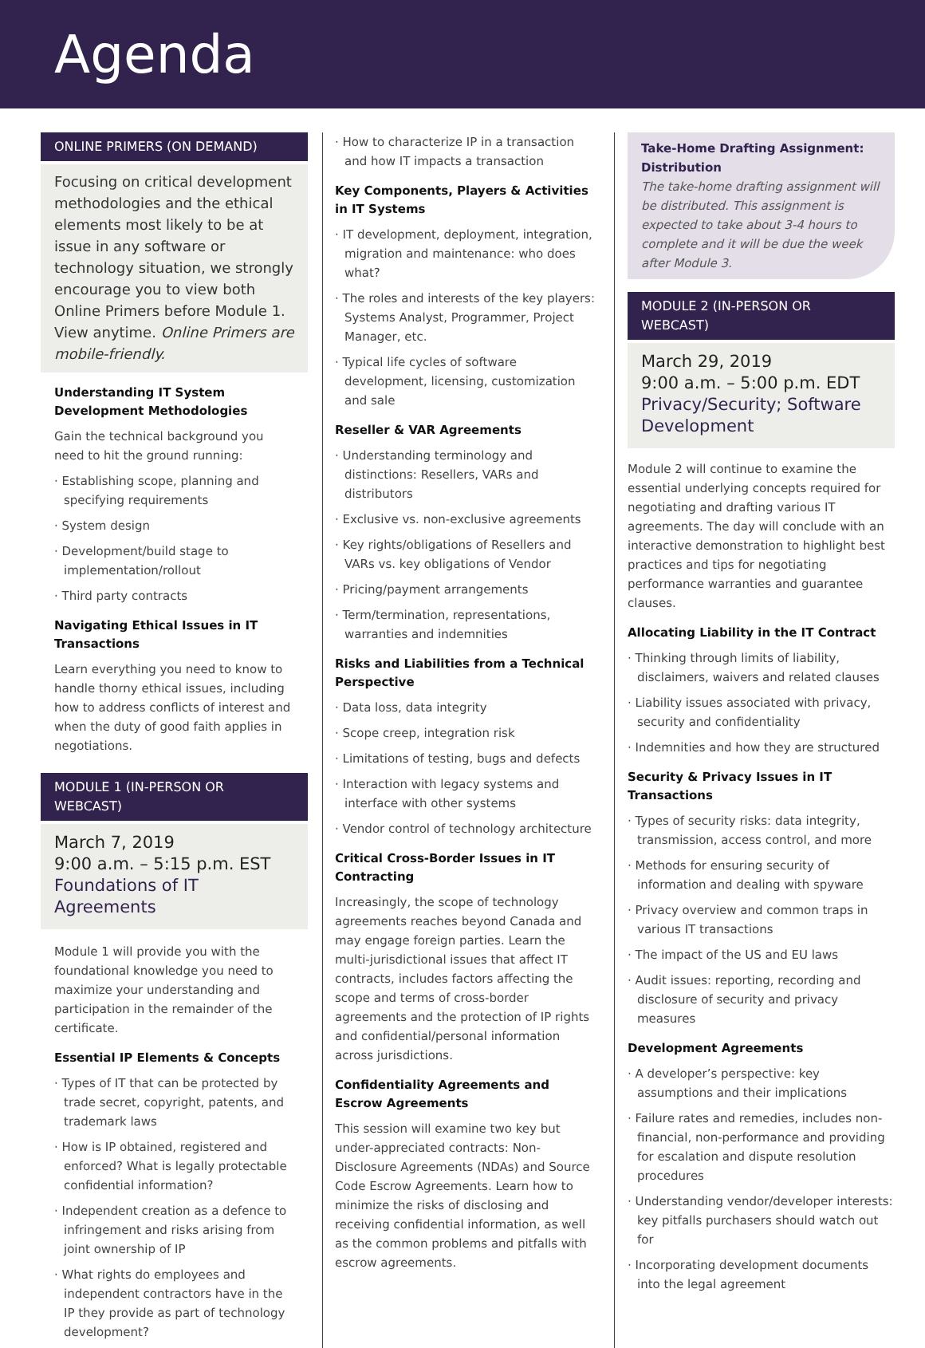Agenda
ONLINE PRIMERS (ON DEMAND)
Focusing on critical development methodologies and the ethical elements most likely to be at issue in any software or technology situation, we strongly encourage you to view both Online Primers before Module 1. View anytime. Online Primers are mobile-friendly.
Understanding IT System Development Methodologies
Gain the technical background you need to hit the ground running:
· Establishing scope, planning and specifying requirements
· System design
· Development/build stage to implementation/rollout
· Third party contracts
Navigating Ethical Issues in IT Transactions
Learn everything you need to know to handle thorny ethical issues, including how to address conflicts of interest and when the duty of good faith applies in negotiations.
MODULE 1 (IN-PERSON OR WEBCAST)
March 7, 2019
9:00 a.m. – 5:15 p.m. EST
Foundations of IT Agreements
Module 1 will provide you with the foundational knowledge you need to maximize your understanding and participation in the remainder of the certificate.
Essential IP Elements & Concepts
· Types of IT that can be protected by trade secret, copyright, patents, and trademark laws
· How is IP obtained, registered and enforced? What is legally protectable confidential information?
· Independent creation as a defence to infringement and risks arising from joint ownership of IP
· What rights do employees and independent contractors have in the IP they provide as part of technology development?
· How to characterize IP in a transaction and how IT impacts a transaction
Key Components, Players & Activities in IT Systems
· IT development, deployment, integration, migration and maintenance: who does what?
· The roles and interests of the key players: Systems Analyst, Programmer, Project Manager, etc.
· Typical life cycles of software development, licensing, customization and sale
Reseller & VAR Agreements
· Understanding terminology and distinctions: Resellers, VARs and distributors
· Exclusive vs. non-exclusive agreements
· Key rights/obligations of Resellers and VARs vs. key obligations of Vendor
· Pricing/payment arrangements
· Term/termination, representations, warranties and indemnities
Risks and Liabilities from a Technical Perspective
· Data loss, data integrity
· Scope creep, integration risk
· Limitations of testing, bugs and defects
· Interaction with legacy systems and interface with other systems
· Vendor control of technology architecture
Critical Cross-Border Issues in IT Contracting
Increasingly, the scope of technology agreements reaches beyond Canada and may engage foreign parties. Learn the multi-jurisdictional issues that affect IT contracts, includes factors affecting the scope and terms of cross-border agreements and the protection of IP rights and confidential/personal information across jurisdictions.
Confidentiality Agreements and Escrow Agreements
This session will examine two key but under-appreciated contracts: Non-Disclosure Agreements (NDAs) and Source Code Escrow Agreements. Learn how to minimize the risks of disclosing and receiving confidential information, as well as the common problems and pitfalls with escrow agreements.
Take-Home Drafting Assignment: Distribution
The take-home drafting assignment will be distributed. This assignment is expected to take about 3-4 hours to complete and it will be due the week after Module 3.
MODULE 2 (IN-PERSON OR WEBCAST)
March 29, 2019
9:00 a.m. – 5:00 p.m. EDT
Privacy/Security; Software Development
Module 2 will continue to examine the essential underlying concepts required for negotiating and drafting various IT agreements. The day will conclude with an interactive demonstration to highlight best practices and tips for negotiating performance warranties and guarantee clauses.
Allocating Liability in the IT Contract
· Thinking through limits of liability, disclaimers, waivers and related clauses
· Liability issues associated with privacy, security and confidentiality
· Indemnities and how they are structured
Security & Privacy Issues in IT Transactions
· Types of security risks: data integrity, transmission, access control, and more
· Methods for ensuring security of information and dealing with spyware
· Privacy overview and common traps in various IT transactions
· The impact of the US and EU laws
· Audit issues: reporting, recording and disclosure of security and privacy measures
Development Agreements
· A developer’s perspective: key assumptions and their implications
· Failure rates and remedies, includes non-financial, non-performance and providing for escalation and dispute resolution procedures
· Understanding vendor/developer interests: key pitfalls purchasers should watch out for
· Incorporating development documents into the legal agreement